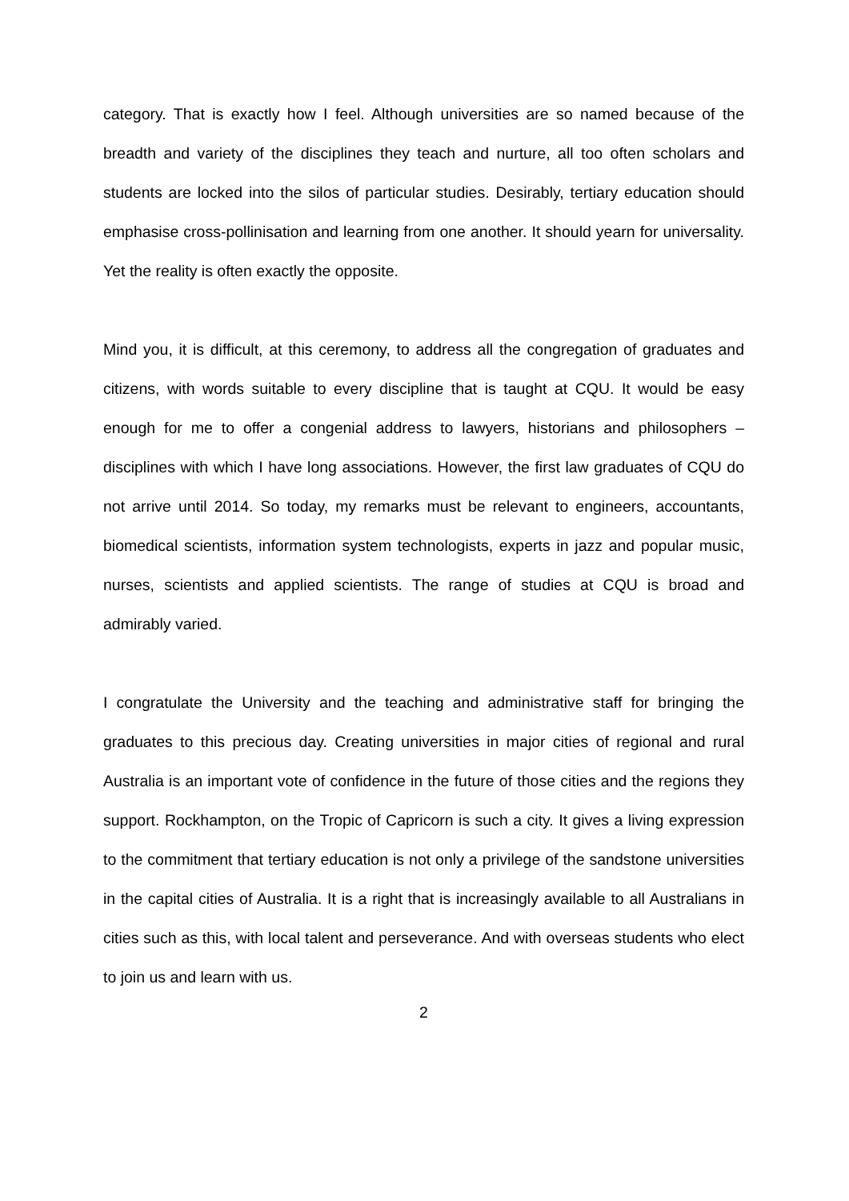category. That is exactly how I feel. Although universities are so named because of the breadth and variety of the disciplines they teach and nurture, all too often scholars and students are locked into the silos of particular studies. Desirably, tertiary education should emphasise cross-pollinisation and learning from one another. It should yearn for universality. Yet the reality is often exactly the opposite.
Mind you, it is difficult, at this ceremony, to address all the congregation of graduates and citizens, with words suitable to every discipline that is taught at CQU. It would be easy enough for me to offer a congenial address to lawyers, historians and philosophers – disciplines with which I have long associations. However, the first law graduates of CQU do not arrive until 2014. So today, my remarks must be relevant to engineers, accountants, biomedical scientists, information system technologists, experts in jazz and popular music, nurses, scientists and applied scientists. The range of studies at CQU is broad and admirably varied.
I congratulate the University and the teaching and administrative staff for bringing the graduates to this precious day. Creating universities in major cities of regional and rural Australia is an important vote of confidence in the future of those cities and the regions they support. Rockhampton, on the Tropic of Capricorn is such a city. It gives a living expression to the commitment that tertiary education is not only a privilege of the sandstone universities in the capital cities of Australia. It is a right that is increasingly available to all Australians in cities such as this, with local talent and perseverance. And with overseas students who elect to join us and learn with us.
2